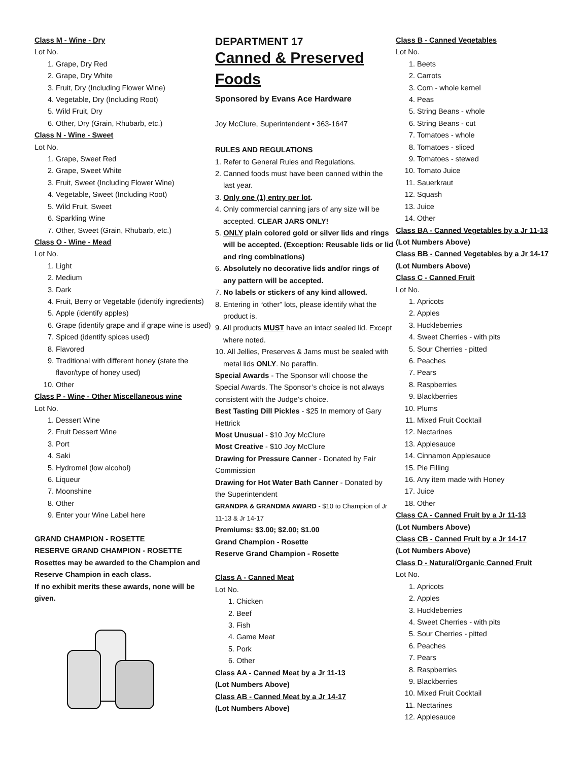Class M - Wine - Dry
Lot No.
1. Grape, Dry Red
2. Grape, Dry White
3. Fruit, Dry (Including Flower Wine)
4. Vegetable, Dry (Including Root)
5. Wild Fruit, Dry
6. Other, Dry (Grain, Rhubarb, etc.)
Class N - Wine - Sweet
Lot No.
1. Grape, Sweet Red
2. Grape, Sweet White
3. Fruit, Sweet (Including Flower Wine)
4. Vegetable, Sweet (Including Root)
5. Wild Fruit, Sweet
6. Sparkling Wine
7. Other, Sweet (Grain, Rhubarb, etc.)
Class O - Wine - Mead
Lot No.
1. Light
2. Medium
3. Dark
4. Fruit, Berry or Vegetable (identify ingredients)
5. Apple (identify apples)
6. Grape (identify grape and if grape wine is used)
7. Spiced (identify spices used)
8. Flavored
9. Traditional with different honey (state the flavor/type of honey used)
10. Other
Class P - Wine - Other Miscellaneous wine
Lot No.
1. Dessert Wine
2. Fruit Dessert Wine
3. Port
4. Saki
5. Hydromel (low alcohol)
6. Liqueur
7. Moonshine
8. Other
9. Enter your Wine Label here
GRAND CHAMPION - ROSETTE
RESERVE GRAND CHAMPION - ROSETTE
Rosettes may be awarded to the Champion and Reserve Champion in each class.
If no exhibit merits these awards, none will be given.
DEPARTMENT 17
Canned & Preserved Foods
Sponsored by Evans Ace Hardware
Joy McClure, Superintendent • 363-1647
RULES AND REGULATIONS
1. Refer to General Rules and Regulations.
2. Canned foods must have been canned within the last year.
3. Only one (1) entry per lot.
4. Only commercial canning jars of any size will be accepted. CLEAR JARS ONLY!
5. ONLY plain colored gold or silver lids and rings will be accepted. (Exception: Reusable lids or lid and ring combinations)
6. Absolutely no decorative lids and/or rings of any pattern will be accepted.
7. No labels or stickers of any kind allowed.
8. Entering in “other” lots, please identify what the product is.
9. All products MUST have an intact sealed lid. Except where noted.
10. All Jellies, Preserves & Jams must be sealed with metal lids ONLY. No paraffin.
Special Awards - The Sponsor will choose the Special Awards. The Sponsor’s choice is not always consistent with the Judge’s choice.
Best Tasting Dill Pickles - $25 In memory of Gary Hettrick
Most Unusual - $10 Joy McClure
Most Creative - $10 Joy McClure
Drawing for Pressure Canner - Donated by Fair Commission
Drawing for Hot Water Bath Canner - Donated by the Superintendent
GRANDPA & GRANDMA AWARD - $10 to Champion of Jr 11-13 & Jr 14-17
Premiums: $3.00; $2.00; $1.00
Grand Champion - Rosette
Reserve Grand Champion - Rosette
Class A - Canned Meat
Lot No.
1. Chicken
2. Beef
3. Fish
4. Game Meat
5. Pork
6. Other
Class AA - Canned Meat by a Jr 11-13
(Lot Numbers Above)
Class AB - Canned Meat by a Jr 14-17
(Lot Numbers Above)
Class B - Canned Vegetables
Lot No.
1. Beets
2. Carrots
3. Corn - whole kernel
4. Peas
5. String Beans - whole
6. String Beans - cut
7. Tomatoes - whole
8. Tomatoes - sliced
9. Tomatoes - stewed
10. Tomato Juice
11. Sauerkraut
12. Squash
13. Juice
14. Other
Class BA - Canned Vegetables by a Jr 11-13
(Lot Numbers Above)
Class BB - Canned Vegetables by a Jr 14-17
(Lot Numbers Above)
Class C - Canned Fruit
Lot No.
1. Apricots
2. Apples
3. Huckleberries
4. Sweet Cherries - with pits
5. Sour Cherries - pitted
6. Peaches
7. Pears
8. Raspberries
9. Blackberries
10. Plums
11. Mixed Fruit Cocktail
12. Nectarines
13. Applesauce
14. Cinnamon Applesauce
15. Pie Filling
16. Any item made with Honey
17. Juice
18. Other
Class CA - Canned Fruit by a Jr 11-13
(Lot Numbers Above)
Class CB - Canned Fruit by a Jr 14-17
(Lot Numbers Above)
Class D - Natural/Organic Canned Fruit
Lot No.
1. Apricots
2. Apples
3. Huckleberries
4. Sweet Cherries - with pits
5. Sour Cherries - pitted
6. Peaches
7. Pears
8. Raspberries
9. Blackberries
10. Mixed Fruit Cocktail
11. Nectarines
12. Applesauce